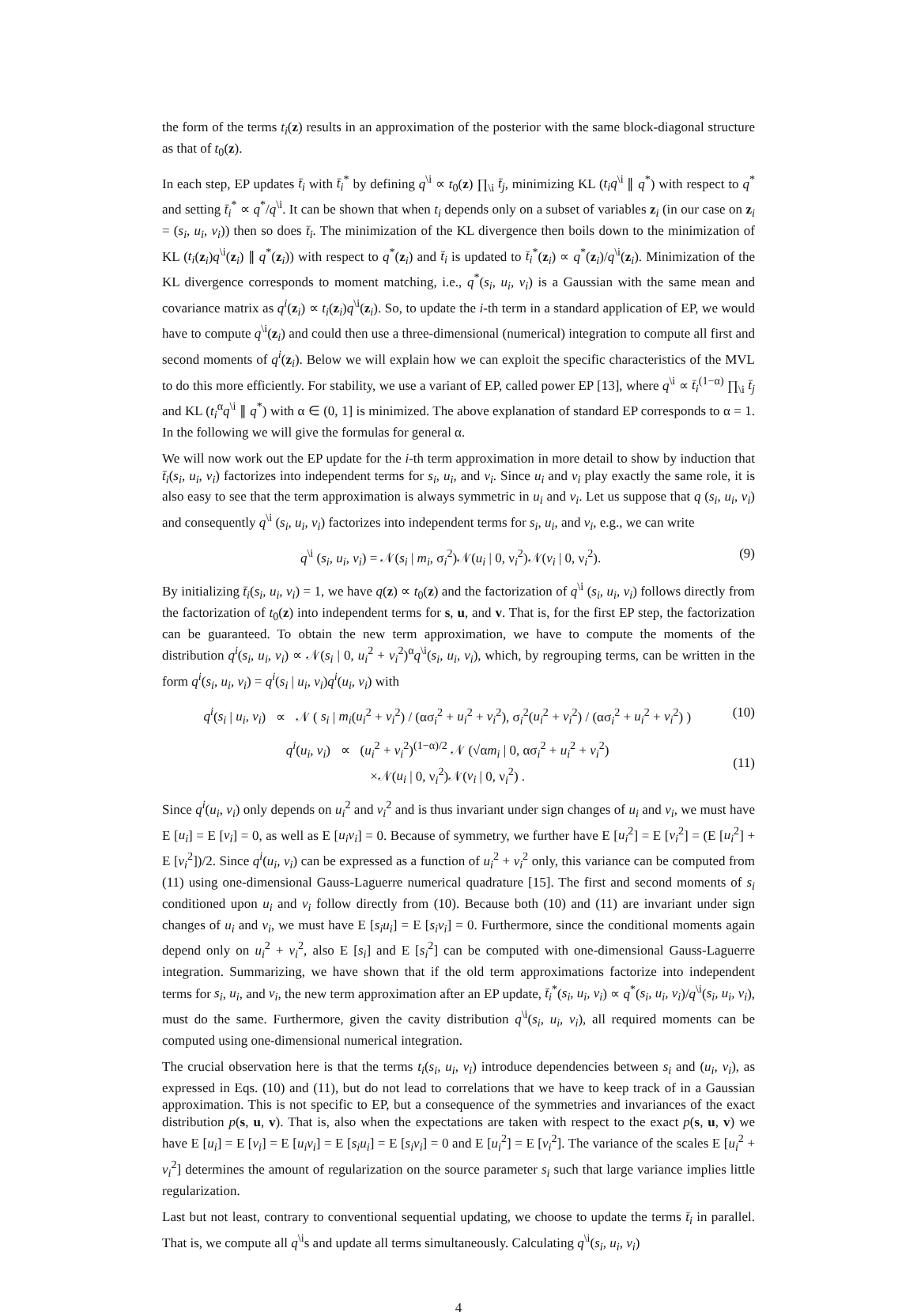the form of the terms t<sub>i</sub>(z) results in an approximation of the posterior with the same block-diagonal structure as that of t<sub>0</sub>(z).
In each step, EP updates t̄<sub>i</sub> with t̄<sub>i</sub><sup>*</sup> by defining q<sup>\i</sup> ∝ t<sub>0</sub>(z) ∏<sub>\i</sub> t̄<sub>j</sub>, minimizing KL (t<sub>i</sub>q<sup>\i</sup> ∥ q<sup>*</sup>) with respect to q<sup>*</sup> and setting t̄<sub>i</sub><sup>*</sup> ∝ q<sup>*</sup>/q<sup>\i</sup>. It can be shown that when t<sub>i</sub> depends only on a subset of variables z<sub>i</sub> (in our case on z<sub>i</sub> = (s<sub>i</sub>, u<sub>i</sub>, v<sub>i</sub>)) then so does t̄<sub>i</sub>. The minimization of the KL divergence then boils down to the minimization of KL (t<sub>i</sub>(z<sub>i</sub>)q<sup>\i</sup>(z<sub>i</sub>) ∥ q<sup>*</sup>(z<sub>i</sub>)) with respect to q<sup>*</sup>(z<sub>i</sub>) and t̄<sub>i</sub> is updated to t̄<sub>i</sub><sup>*</sup>(z<sub>i</sub>) ∝ q<sup>*</sup>(z<sub>i</sub>)/q<sup>\i</sup>(z<sub>i</sub>). Minimization of the KL divergence corresponds to moment matching, i.e., q<sup>*</sup>(s<sub>i</sub>, u<sub>i</sub>, v<sub>i</sub>) is a Gaussian with the same mean and covariance matrix as q<sup>i</sup>(z<sub>i</sub>) ∝ t<sub>i</sub>(z<sub>i</sub>)q<sup>\i</sup>(z<sub>i</sub>). So, to update the i-th term in a standard application of EP, we would have to compute q<sup>\i</sup>(z<sub>i</sub>) and could then use a three-dimensional (numerical) integration to compute all first and second moments of q<sup>i</sup>(z<sub>i</sub>). Below we will explain how we can exploit the specific characteristics of the MVL to do this more efficiently. For stability, we use a variant of EP, called power EP [13], where q<sup>\i</sup> ∝ t̄<sub>i</sub><sup>(1−α)</sup> ∏<sub>\i</sub> t̄<sub>j</sub> and KL (t<sub>i</sub><sup>α</sup>q<sup>\i</sup> ∥ q<sup>*</sup>) with α ∈ (0, 1] is minimized. The above explanation of standard EP corresponds to α = 1. In the following we will give the formulas for general α.
We will now work out the EP update for the i-th term approximation in more detail to show by induction that t̄<sub>i</sub>(s<sub>i</sub>, u<sub>i</sub>, v<sub>i</sub>) factorizes into independent terms for s<sub>i</sub>, u<sub>i</sub>, and v<sub>i</sub>. Since u<sub>i</sub> and v<sub>i</sub> play exactly the same role, it is also easy to see that the term approximation is always symmetric in u<sub>i</sub> and v<sub>i</sub>. Let us suppose that q (s<sub>i</sub>, u<sub>i</sub>, v<sub>i</sub>) and consequently q<sup>\i</sup> (s<sub>i</sub>, u<sub>i</sub>, v<sub>i</sub>) factorizes into independent terms for s<sub>i</sub>, u<sub>i</sub>, and v<sub>i</sub>, e.g., we can write
q<sup>\i</sup> (s<sub>i</sub>, u<sub>i</sub>, v<sub>i</sub>) = 𝒩(s<sub>i</sub> | m<sub>i</sub>, σ<sub>i</sub><sup>2</sup>)𝒩(u<sub>i</sub> | 0, ν<sub>i</sub><sup>2</sup>)𝒩(v<sub>i</sub> | 0, ν<sub>i</sub><sup>2</sup>). (9)
By initializing t̄<sub>i</sub>(s<sub>i</sub>, u<sub>i</sub>, v<sub>i</sub>) = 1, we have q(z) ∝ t<sub>0</sub>(z) and the factorization of q<sup>\i</sup> (s<sub>i</sub>, u<sub>i</sub>, v<sub>i</sub>) follows directly from the factorization of t<sub>0</sub>(z) into independent terms for s, u, and v. That is, for the first EP step, the factorization can be guaranteed. To obtain the new term approximation, we have to compute the moments of the distribution q<sup>i</sup>(s<sub>i</sub>, u<sub>i</sub>, v<sub>i</sub>) ∝ 𝒩(s<sub>i</sub> | 0, u<sub>i</sub><sup>2</sup> + v<sub>i</sub><sup>2</sup>)<sup>α</sup>q<sup>\i</sup>(s<sub>i</sub>, u<sub>i</sub>, v<sub>i</sub>), which, by regrouping terms, can be written in the form q<sup>i</sup>(s<sub>i</sub>, u<sub>i</sub>, v<sub>i</sub>) = q<sup>i</sup>(s<sub>i</sub> | u<sub>i</sub>, v<sub>i</sub>)q<sup>i</sup>(u<sub>i</sub>, v<sub>i</sub>) with
q<sup>i</sup>(s<sub>i</sub> | u<sub>i</sub>, v<sub>i</sub>) ∝ 𝒩 ( s<sub>i</sub> | m<sub>i</sub>(u<sub>i</sub><sup>2</sup> + v<sub>i</sub><sup>2</sup>) / (ασ<sub>i</sub><sup>2</sup> + u<sub>i</sub><sup>2</sup> + v<sub>i</sub><sup>2</sup>), σ<sub>i</sub><sup>2</sup>(u<sub>i</sub><sup>2</sup> + v<sub>i</sub><sup>2</sup>) / (ασ<sub>i</sub><sup>2</sup> + u<sub>i</sub><sup>2</sup> + v<sub>i</sub><sup>2</sup>) ) (10)
q<sup>i</sup>(u<sub>i</sub>, v<sub>i</sub>) ∝ (u<sub>i</sub><sup>2</sup> + v<sub>i</sub><sup>2</sup>)<sup>(1−α)/2</sup> 𝒩 (√αm<sub>i</sub> | 0, ασ<sub>i</sub><sup>2</sup> + u<sub>i</sub><sup>2</sup> + v<sub>i</sub><sup>2</sup>)
×𝒩(u<sub>i</sub> | 0, ν<sub>i</sub><sup>2</sup>)𝒩(v<sub>i</sub> | 0, ν<sub>i</sub><sup>2</sup>) .
(11)
Since q<sup>i</sup>(u<sub>i</sub>, v<sub>i</sub>) only depends on u<sub>i</sub><sup>2</sup> and v<sub>i</sub><sup>2</sup> and is thus invariant under sign changes of u<sub>i</sub> and v<sub>i</sub>, we must have E [u<sub>i</sub>] = E [v<sub>i</sub>] = 0, as well as E [u<sub>i</sub>v<sub>i</sub>] = 0. Because of symmetry, we further have E [u<sub>i</sub><sup>2</sup>] = E [v<sub>i</sub><sup>2</sup>] = (E [u<sub>i</sub><sup>2</sup>] + E [v<sub>i</sub><sup>2</sup>])/2. Since q<sup>i</sup>(u<sub>i</sub>, v<sub>i</sub>) can be expressed as a function of u<sub>i</sub><sup>2</sup> + v<sub>i</sub><sup>2</sup> only, this variance can be computed from (11) using one-dimensional Gauss-Laguerre numerical quadrature [15]. The first and second moments of s<sub>i</sub> conditioned upon u<sub>i</sub> and v<sub>i</sub> follow directly from (10). Because both (10) and (11) are invariant under sign changes of u<sub>i</sub> and v<sub>i</sub>, we must have E [s<sub>i</sub>u<sub>i</sub>] = E [s<sub>i</sub>v<sub>i</sub>] = 0. Furthermore, since the conditional moments again depend only on u<sub>i</sub><sup>2</sup> + v<sub>i</sub><sup>2</sup>, also E [s<sub>i</sub>] and E [s<sub>i</sub><sup>2</sup>] can be computed with one-dimensional Gauss-Laguerre integration. Summarizing, we have shown that if the old term approximations factorize into independent terms for s<sub>i</sub>, u<sub>i</sub>, and v<sub>i</sub>, the new term approximation after an EP update, t̄<sub>i</sub><sup>*</sup>(s<sub>i</sub>, u<sub>i</sub>, v<sub>i</sub>) ∝ q<sup>*</sup>(s<sub>i</sub>, u<sub>i</sub>, v<sub>i</sub>)/q<sup>\i</sup>(s<sub>i</sub>, u<sub>i</sub>, v<sub>i</sub>), must do the same. Furthermore, given the cavity distribution q<sup>\i</sup>(s<sub>i</sub>, u<sub>i</sub>, v<sub>i</sub>), all required moments can be computed using one-dimensional numerical integration.
The crucial observation here is that the terms t<sub>i</sub>(s<sub>i</sub>, u<sub>i</sub>, v<sub>i</sub>) introduce dependencies between s<sub>i</sub> and (u<sub>i</sub>, v<sub>i</sub>), as expressed in Eqs. (10) and (11), but do not lead to correlations that we have to keep track of in a Gaussian approximation. This is not specific to EP, but a consequence of the symmetries and invariances of the exact distribution p(s, u, v). That is, also when the expectations are taken with respect to the exact p(s, u, v) we have E [u<sub>i</sub>] = E [v<sub>i</sub>] = E [u<sub>i</sub>v<sub>i</sub>] = E [s<sub>i</sub>u<sub>i</sub>] = E [s<sub>i</sub>v<sub>i</sub>] = 0 and E [u<sub>i</sub><sup>2</sup>] = E [v<sub>i</sub><sup>2</sup>]. The variance of the scales E [u<sub>i</sub><sup>2</sup> + v<sub>i</sub><sup>2</sup>] determines the amount of regularization on the source parameter s<sub>i</sub> such that large variance implies little regularization.
Last but not least, contrary to conventional sequential updating, we choose to update the terms t̄<sub>i</sub> in parallel. That is, we compute all q<sup>\i</sup>s and update all terms simultaneously. Calculating q<sup>\i</sup>(s<sub>i</sub>, u<sub>i</sub>, v<sub>i</sub>)
4